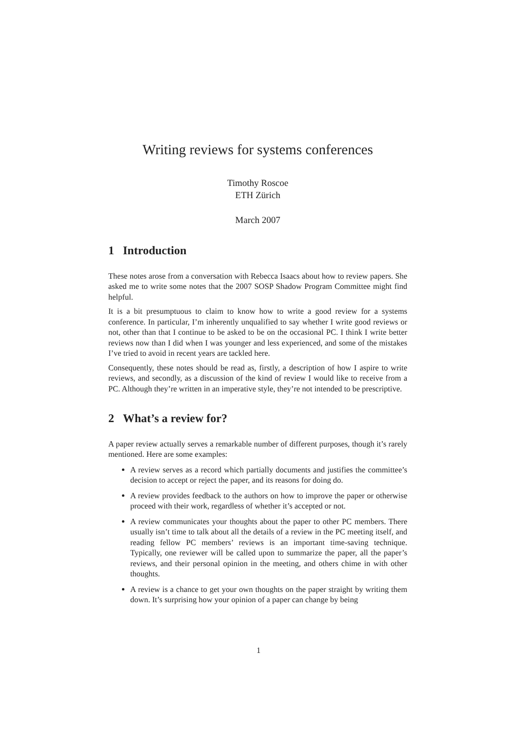Writing reviews for systems conferences
Timothy Roscoe
ETH Zürich
March 2007
1 Introduction
These notes arose from a conversation with Rebecca Isaacs about how to review papers. She asked me to write some notes that the 2007 SOSP Shadow Program Committee might find helpful.
It is a bit presumptuous to claim to know how to write a good review for a systems conference. In particular, I’m inherently unqualified to say whether I write good reviews or not, other than that I continue to be asked to be on the occasional PC. I think I write better reviews now than I did when I was younger and less experienced, and some of the mistakes I’ve tried to avoid in recent years are tackled here.
Consequently, these notes should be read as, firstly, a description of how I aspire to write reviews, and secondly, as a discussion of the kind of review I would like to receive from a PC. Although they’re written in an imperative style, they’re not intended to be prescriptive.
2 What’s a review for?
A paper review actually serves a remarkable number of different purposes, though it’s rarely mentioned. Here are some examples:
A review serves as a record which partially documents and justifies the committee’s decision to accept or reject the paper, and its reasons for doing do.
A review provides feedback to the authors on how to improve the paper or otherwise proceed with their work, regardless of whether it’s accepted or not.
A review communicates your thoughts about the paper to other PC members. There usually isn’t time to talk about all the details of a review in the PC meeting itself, and reading fellow PC members’ reviews is an important time-saving technique. Typically, one reviewer will be called upon to summarize the paper, all the paper’s reviews, and their personal opinion in the meeting, and others chime in with other thoughts.
A review is a chance to get your own thoughts on the paper straight by writing them down. It’s surprising how your opinion of a paper can change by being
1